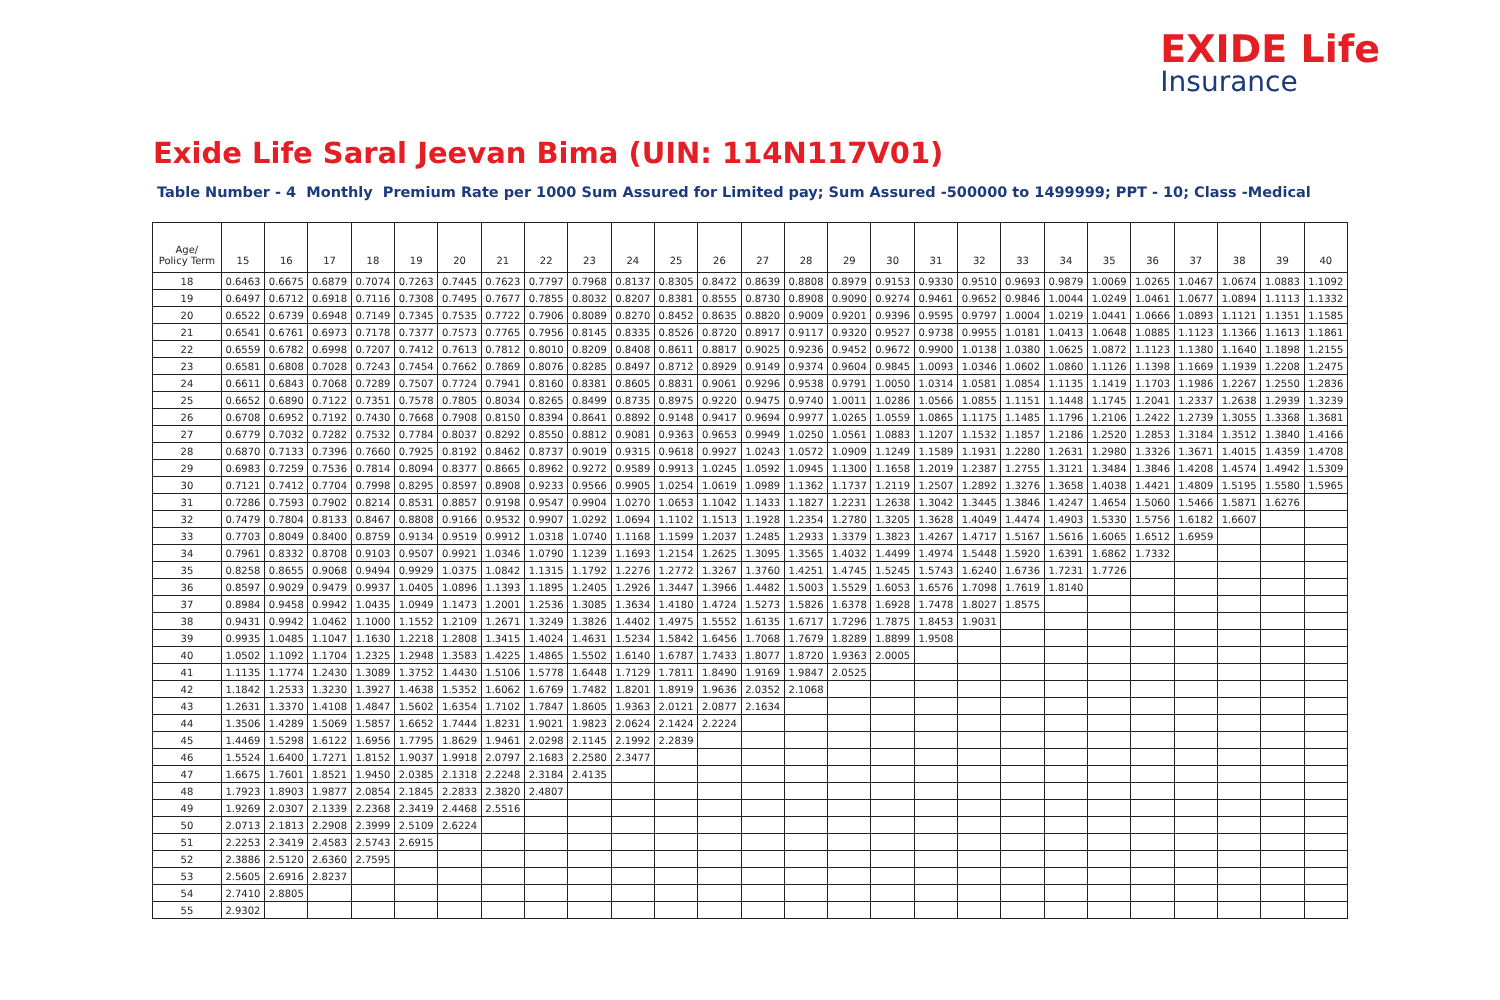EXIDE Life
Insurance
Exide Life Saral Jeevan Bima (UIN: 114N117V01)
Table Number - 4 Monthly Premium Rate per 1000 Sum Assured for Limited pay; Sum Assured -500000 to 1499999; PPT - 10; Class -Medical
| Age/ Policy Term | 15 | 16 | 17 | 18 | 19 | 20 | 21 | 22 | 23 | 24 | 25 | 26 | 27 | 28 | 29 | 30 | 31 | 32 | 33 | 34 | 35 | 36 | 37 | 38 | 39 | 40 |
| --- | --- | --- | --- | --- | --- | --- | --- | --- | --- | --- | --- | --- | --- | --- | --- | --- | --- | --- | --- | --- | --- | --- | --- | --- | --- | --- |
| 18 | 0.6463 | 0.6675 | 0.6879 | 0.7074 | 0.7263 | 0.7445 | 0.7623 | 0.7797 | 0.7968 | 0.8137 | 0.8305 | 0.8472 | 0.8639 | 0.8808 | 0.8979 | 0.9153 | 0.9330 | 0.9510 | 0.9693 | 0.9879 | 1.0069 | 1.0265 | 1.0467 | 1.0674 | 1.0883 | 1.1092 |
| 19 | 0.6497 | 0.6712 | 0.6918 | 0.7116 | 0.7308 | 0.7495 | 0.7677 | 0.7855 | 0.8032 | 0.8207 | 0.8381 | 0.8555 | 0.8730 | 0.8908 | 0.9090 | 0.9274 | 0.9461 | 0.9652 | 0.9846 | 1.0044 | 1.0249 | 1.0461 | 1.0677 | 1.0894 | 1.1113 | 1.1332 |
| 20 | 0.6522 | 0.6739 | 0.6948 | 0.7149 | 0.7345 | 0.7535 | 0.7722 | 0.7906 | 0.8089 | 0.8270 | 0.8452 | 0.8635 | 0.8820 | 0.9009 | 0.9201 | 0.9396 | 0.9595 | 0.9797 | 1.0004 | 1.0219 | 1.0441 | 1.0666 | 1.0893 | 1.1121 | 1.1351 | 1.1585 |
| 21 | 0.6541 | 0.6761 | 0.6973 | 0.7178 | 0.7377 | 0.7573 | 0.7765 | 0.7956 | 0.8145 | 0.8335 | 0.8526 | 0.8720 | 0.8917 | 0.9117 | 0.9320 | 0.9527 | 0.9738 | 0.9955 | 1.0181 | 1.0413 | 1.0648 | 1.0885 | 1.1123 | 1.1366 | 1.1613 | 1.1861 |
| 22 | 0.6559 | 0.6782 | 0.6998 | 0.7207 | 0.7412 | 0.7613 | 0.7812 | 0.8010 | 0.8209 | 0.8408 | 0.8611 | 0.8817 | 0.9025 | 0.9236 | 0.9452 | 0.9672 | 0.9900 | 1.0138 | 1.0380 | 1.0625 | 1.0872 | 1.1123 | 1.1380 | 1.1640 | 1.1898 | 1.2155 |
| 23 | 0.6581 | 0.6808 | 0.7028 | 0.7243 | 0.7454 | 0.7662 | 0.7869 | 0.8076 | 0.8285 | 0.8497 | 0.8712 | 0.8929 | 0.9149 | 0.9374 | 0.9604 | 0.9845 | 1.0093 | 1.0346 | 1.0602 | 1.0860 | 1.1126 | 1.1398 | 1.1669 | 1.1939 | 1.2208 | 1.2475 |
| 24 | 0.6611 | 0.6843 | 0.7068 | 0.7289 | 0.7507 | 0.7724 | 0.7941 | 0.8160 | 0.8381 | 0.8605 | 0.8831 | 0.9061 | 0.9296 | 0.9538 | 0.9791 | 1.0050 | 1.0314 | 1.0581 | 1.0854 | 1.1135 | 1.1419 | 1.1703 | 1.1986 | 1.2267 | 1.2550 | 1.2836 |
| 25 | 0.6652 | 0.6890 | 0.7122 | 0.7351 | 0.7578 | 0.7805 | 0.8034 | 0.8265 | 0.8499 | 0.8735 | 0.8975 | 0.9220 | 0.9475 | 0.9740 | 1.0011 | 1.0286 | 1.0566 | 1.0855 | 1.1151 | 1.1448 | 1.1745 | 1.2041 | 1.2337 | 1.2638 | 1.2939 | 1.3239 |
| 26 | 0.6708 | 0.6952 | 0.7192 | 0.7430 | 0.7668 | 0.7908 | 0.8150 | 0.8394 | 0.8641 | 0.8892 | 0.9148 | 0.9417 | 0.9694 | 0.9977 | 1.0265 | 1.0559 | 1.0865 | 1.1175 | 1.1485 | 1.1796 | 1.2106 | 1.2422 | 1.2739 | 1.3055 | 1.3368 | 1.3681 |
| 27 | 0.6779 | 0.7032 | 0.7282 | 0.7532 | 0.7784 | 0.8037 | 0.8292 | 0.8550 | 0.8812 | 0.9081 | 0.9363 | 0.9653 | 0.9949 | 1.0250 | 1.0561 | 1.0883 | 1.1207 | 1.1532 | 1.1857 | 1.2186 | 1.2520 | 1.2853 | 1.3184 | 1.3512 | 1.3840 | 1.4166 |
| 28 | 0.6870 | 0.7133 | 0.7396 | 0.7660 | 0.7925 | 0.8192 | 0.8462 | 0.8737 | 0.9019 | 0.9315 | 0.9618 | 0.9927 | 1.0243 | 1.0572 | 1.0909 | 1.1249 | 1.1589 | 1.1931 | 1.2280 | 1.2631 | 1.2980 | 1.3326 | 1.3671 | 1.4015 | 1.4359 | 1.4708 |
| 29 | 0.6983 | 0.7259 | 0.7536 | 0.7814 | 0.8094 | 0.8377 | 0.8665 | 0.8962 | 0.9272 | 0.9589 | 0.9913 | 1.0245 | 1.0592 | 1.0945 | 1.1300 | 1.1658 | 1.2019 | 1.2387 | 1.2755 | 1.3121 | 1.3484 | 1.3846 | 1.4208 | 1.4574 | 1.4942 | 1.5309 |
| 30 | 0.7121 | 0.7412 | 0.7704 | 0.7998 | 0.8295 | 0.8597 | 0.8908 | 0.9233 | 0.9566 | 0.9905 | 1.0254 | 1.0619 | 1.0989 | 1.1362 | 1.1737 | 1.2119 | 1.2507 | 1.2892 | 1.3276 | 1.3658 | 1.4038 | 1.4421 | 1.4809 | 1.5195 | 1.5580 | 1.5965 |
| 31 | 0.7286 | 0.7593 | 0.7902 | 0.8214 | 0.8531 | 0.8857 | 0.9198 | 0.9547 | 0.9904 | 1.0270 | 1.0653 | 1.1042 | 1.1433 | 1.1827 | 1.2231 | 1.2638 | 1.3042 | 1.3445 | 1.3846 | 1.4247 | 1.4654 | 1.5060 | 1.5466 | 1.5871 | 1.6276 | |
| 32 | 0.7479 | 0.7804 | 0.8133 | 0.8467 | 0.8808 | 0.9166 | 0.9532 | 0.9907 | 1.0292 | 1.0694 | 1.1102 | 1.1513 | 1.1928 | 1.2354 | 1.2780 | 1.3205 | 1.3628 | 1.4049 | 1.4474 | 1.4903 | 1.5330 | 1.5756 | 1.6182 | 1.6607 | | |
| 33 | 0.7703 | 0.8049 | 0.8400 | 0.8759 | 0.9134 | 0.9519 | 0.9912 | 1.0318 | 1.0740 | 1.1168 | 1.1599 | 1.2037 | 1.2485 | 1.2933 | 1.3379 | 1.3823 | 1.4267 | 1.4717 | 1.5167 | 1.5616 | 1.6065 | 1.6512 | 1.6959 | | | |
| 34 | 0.7961 | 0.8332 | 0.8708 | 0.9103 | 0.9507 | 0.9921 | 1.0346 | 1.0790 | 1.1239 | 1.1693 | 1.2154 | 1.2625 | 1.3095 | 1.3565 | 1.4032 | 1.4499 | 1.4974 | 1.5448 | 1.5920 | 1.6391 | 1.6862 | 1.7332 | | | | |
| 35 | 0.8258 | 0.8655 | 0.9068 | 0.9494 | 0.9929 | 1.0375 | 1.0842 | 1.1315 | 1.1792 | 1.2276 | 1.2772 | 1.3267 | 1.3760 | 1.4251 | 1.4745 | 1.5245 | 1.5743 | 1.6240 | 1.6736 | 1.7231 | 1.7726 | | | | | |
| 36 | 0.8597 | 0.9029 | 0.9479 | 0.9937 | 1.0405 | 1.0896 | 1.1393 | 1.1895 | 1.2405 | 1.2926 | 1.3447 | 1.3966 | 1.4482 | 1.5003 | 1.5529 | 1.6053 | 1.6576 | 1.7098 | 1.7619 | 1.8140 | | | | | | |
| 37 | 0.8984 | 0.9458 | 0.9942 | 1.0435 | 1.0949 | 1.1473 | 1.2001 | 1.2536 | 1.3085 | 1.3634 | 1.4180 | 1.4724 | 1.5273 | 1.5826 | 1.6378 | 1.6928 | 1.7478 | 1.8027 | 1.8575 | | | | | | | |
| 38 | 0.9431 | 0.9942 | 1.0462 | 1.1000 | 1.1552 | 1.2109 | 1.2671 | 1.3249 | 1.3826 | 1.4402 | 1.4975 | 1.5552 | 1.6135 | 1.6717 | 1.7296 | 1.7875 | 1.8453 | 1.9031 | | | | | | | | |
| 39 | 0.9935 | 1.0485 | 1.1047 | 1.1630 | 1.2218 | 1.2808 | 1.3415 | 1.4024 | 1.4631 | 1.5234 | 1.5842 | 1.6456 | 1.7068 | 1.7679 | 1.8289 | 1.8899 | 1.9508 | | | | | | | | | |
| 40 | 1.0502 | 1.1092 | 1.1704 | 1.2325 | 1.2948 | 1.3583 | 1.4225 | 1.4865 | 1.5502 | 1.6140 | 1.6787 | 1.7433 | 1.8077 | 1.8720 | 1.9363 | 2.0005 | | | | | | | | | | |
| 41 | 1.1135 | 1.1774 | 1.2430 | 1.3089 | 1.3752 | 1.4430 | 1.5106 | 1.5778 | 1.6448 | 1.7129 | 1.7811 | 1.8490 | 1.9169 | 1.9847 | 2.0525 | | | | | | | | | | | |
| 42 | 1.1842 | 1.2533 | 1.3230 | 1.3927 | 1.4638 | 1.5352 | 1.6062 | 1.6769 | 1.7482 | 1.8201 | 1.8919 | 1.9636 | 2.0352 | 2.1068 | | | | | | | | | | | | |
| 43 | 1.2631 | 1.3370 | 1.4108 | 1.4847 | 1.5602 | 1.6354 | 1.7102 | 1.7847 | 1.8605 | 1.9363 | 2.0121 | 2.0877 | 2.1634 | | | | | | | | | | | | | |
| 44 | 1.3506 | 1.4289 | 1.5069 | 1.5857 | 1.6652 | 1.7444 | 1.8231 | 1.9021 | 1.9823 | 2.0624 | 2.1424 | 2.2224 | | | | | | | | | | | | | | |
| 45 | 1.4469 | 1.5298 | 1.6122 | 1.6956 | 1.7795 | 1.8629 | 1.9461 | 2.0298 | 2.1145 | 2.1992 | 2.2839 | | | | | | | | | | | | | | | |
| 46 | 1.5524 | 1.6400 | 1.7271 | 1.8152 | 1.9037 | 1.9918 | 2.0797 | 2.1683 | 2.2580 | 2.3477 | | | | | | | | | | | | | | | | |
| 47 | 1.6675 | 1.7601 | 1.8521 | 1.9450 | 2.0385 | 2.1318 | 2.2248 | 2.3184 | 2.4135 | | | | | | | | | | | | | | | | | |
| 48 | 1.7923 | 1.8903 | 1.9877 | 2.0854 | 2.1845 | 2.2833 | 2.3820 | 2.4807 | | | | | | | | | | | | | | | | | | |
| 49 | 1.9269 | 2.0307 | 2.1339 | 2.2368 | 2.3419 | 2.4468 | 2.5516 | | | | | | | | | | | | | | | | | | | |
| 50 | 2.0713 | 2.1813 | 2.2908 | 2.3999 | 2.5109 | 2.6224 | | | | | | | | | | | | | | | | | | | | |
| 51 | 2.2253 | 2.3419 | 2.4583 | 2.5743 | 2.6915 | | | | | | | | | | | | | | | | | | | | | |
| 52 | 2.3886 | 2.5120 | 2.6360 | 2.7595 | | | | | | | | | | | | | | | | | | | | | | |
| 53 | 2.5605 | 2.6916 | 2.8237 | | | | | | | | | | | | | | | | | | | | | | | |
| 54 | 2.7410 | 2.8805 | | | | | | | | | | | | | | | | | | | | | | | | |
| 55 | 2.9302 | | | | | | | | | | | | | | | | | | | | | | | | | |